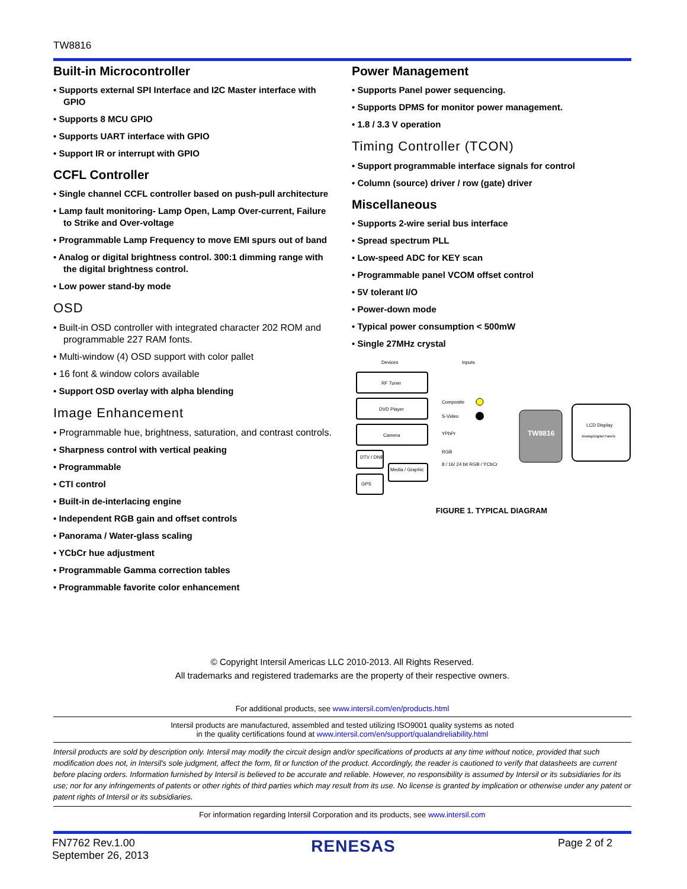TW8816
Built-in Microcontroller
• Supports external SPI Interface and I2C Master interface with GPIO
• Supports 8 MCU GPIO
• Supports UART interface with GPIO
• Support IR or interrupt with GPIO
CCFL Controller
• Single channel CCFL controller based on push-pull architecture
• Lamp fault monitoring- Lamp Open, Lamp Over-current, Failure to Strike and Over-voltage
• Programmable Lamp Frequency to move EMI spurs out of band
• Analog or digital brightness control. 300:1 dimming range with the digital brightness control.
• Low power stand-by mode
OSD
• Built-in OSD controller with integrated character 202 ROM and programmable 227 RAM fonts.
• Multi-window (4) OSD support with color pallet
• 16 font & window colors available
• Support OSD overlay with alpha blending
Image Enhancement
• Programmable hue, brightness, saturation, and contrast controls.
• Sharpness control with vertical peaking
• Programmable
• CTI control
• Built-in de-interlacing engine
• Independent RGB gain and offset controls
• Panorama / Water-glass scaling
• YCbCr hue adjustment
• Programmable Gamma correction tables
• Programmable favorite color enhancement
Power Management
• Supports Panel power sequencing.
• Supports DPMS for monitor power management.
• 1.8 / 3.3 V operation
Timing Controller (TCON)
• Support programmable interface signals for control
• Column (source) driver / row (gate) driver
Miscellaneous
• Supports 2-wire serial bus interface
• Spread spectrum PLL
• Low-speed ADC for KEY scan
• Programmable panel VCOM offset control
• 5V tolerant I/O
• Power-down mode
• Typical power consumption < 500mW
• Single 27MHz crystal
Devices
Inputs
RF Tuner
DVD Player
Camera
DTV / DNB
Media / Graphic
GPS
Composite
S-Video
YPbPr
RGB
8 / 16/ 24 bit RGB / YCbCr
TW8816
LCD Display
Analog/Digital Panels
FIGURE 1. TYPICAL DIAGRAM
© Copyright Intersil Americas LLC 2010-2013. All Rights Reserved.
All trademarks and registered trademarks are the property of their respective owners.
For additional products, see www.intersil.com/en/products.html
Intersil products are manufactured, assembled and tested utilizing ISO9001 quality systems as noted
in the quality certifications found at www.intersil.com/en/support/qualandreliability.html
Intersil products are sold by description only. Intersil may modify the circuit design and/or specifications of products at any time without notice, provided that such modification does not, in Intersil's sole judgment, affect the form, fit or function of the product. Accordingly, the reader is cautioned to verify that datasheets are current before placing orders. Information furnished by Intersil is believed to be accurate and reliable. However, no responsibility is assumed by Intersil or its subsidiaries for its use; nor for any infringements of patents or other rights of third parties which may result from its use. No license is granted by implication or otherwise under any patent or patent rights of Intersil or its subsidiaries.
For information regarding Intersil Corporation and its products, see www.intersil.com
FN7762 Rev.1.00
September 26, 2013
RENESAS
Page 2 of 2